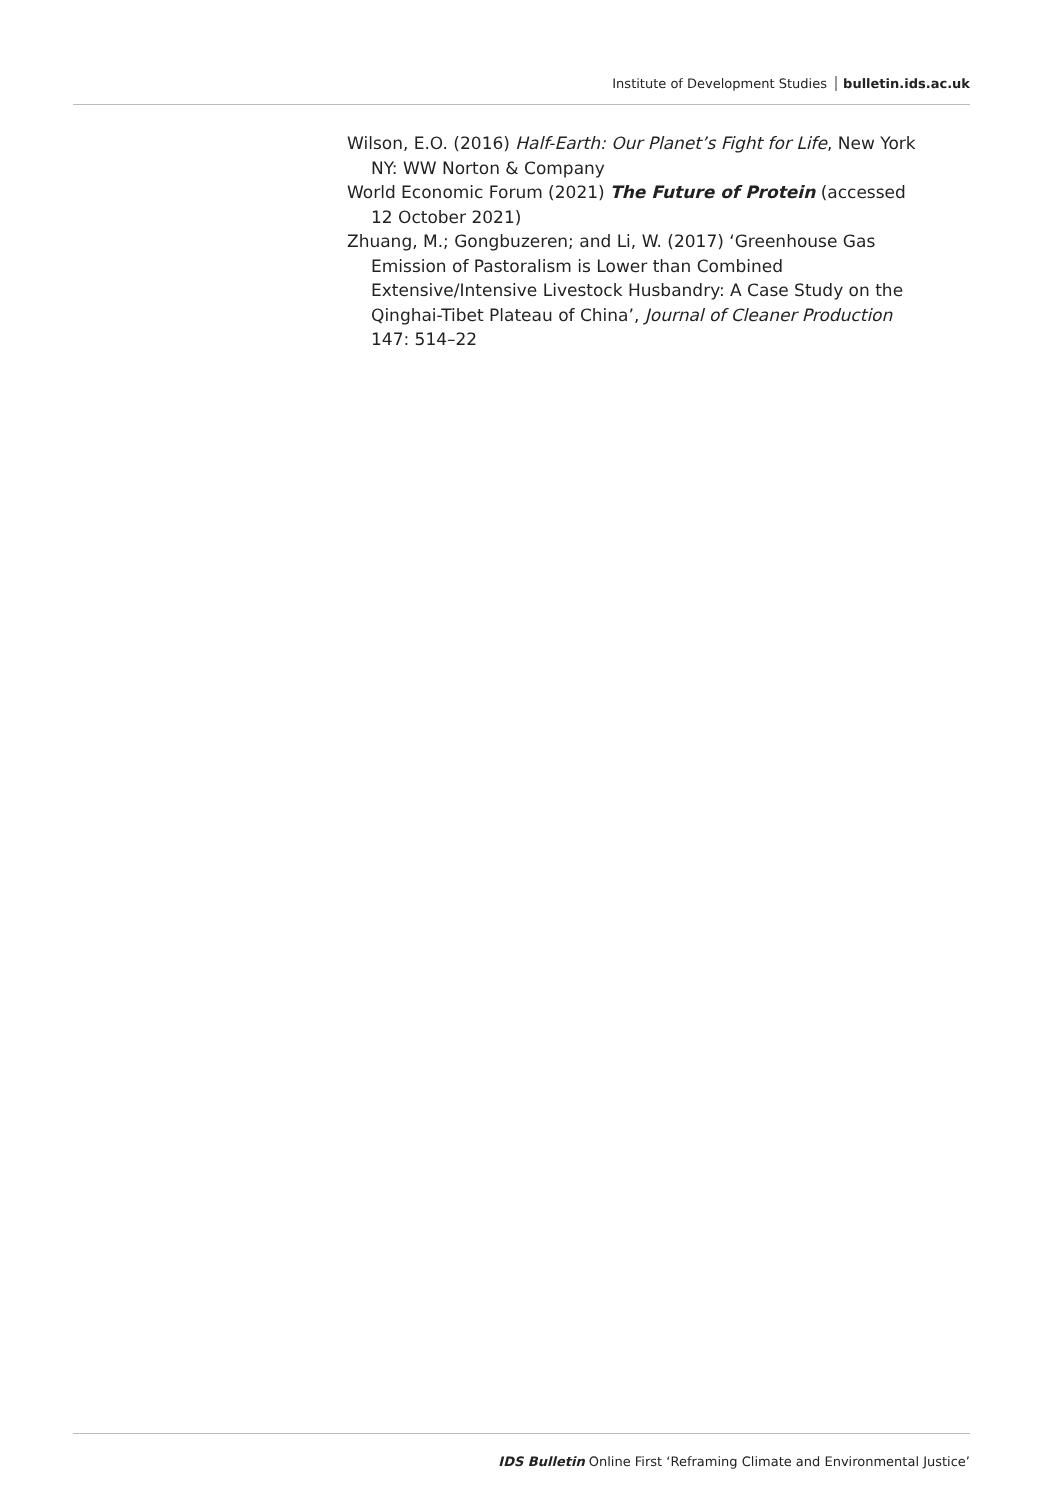Institute of Development Studies bulletin.ids.ac.uk
Wilson, E.O. (2016) Half-Earth: Our Planet’s Fight for Life, New York NY: WW Norton & Company
World Economic Forum (2021) The Future of Protein (accessed 12 October 2021)
Zhuang, M.; Gongbuzeren; and Li, W. (2017) ‘Greenhouse Gas Emission of Pastoralism is Lower than Combined Extensive/Intensive Livestock Husbandry: A Case Study on the Qinghai-Tibet Plateau of China’, Journal of Cleaner Production 147: 514–22
IDS Bulletin Online First ‘Reframing Climate and Environmental Justice’